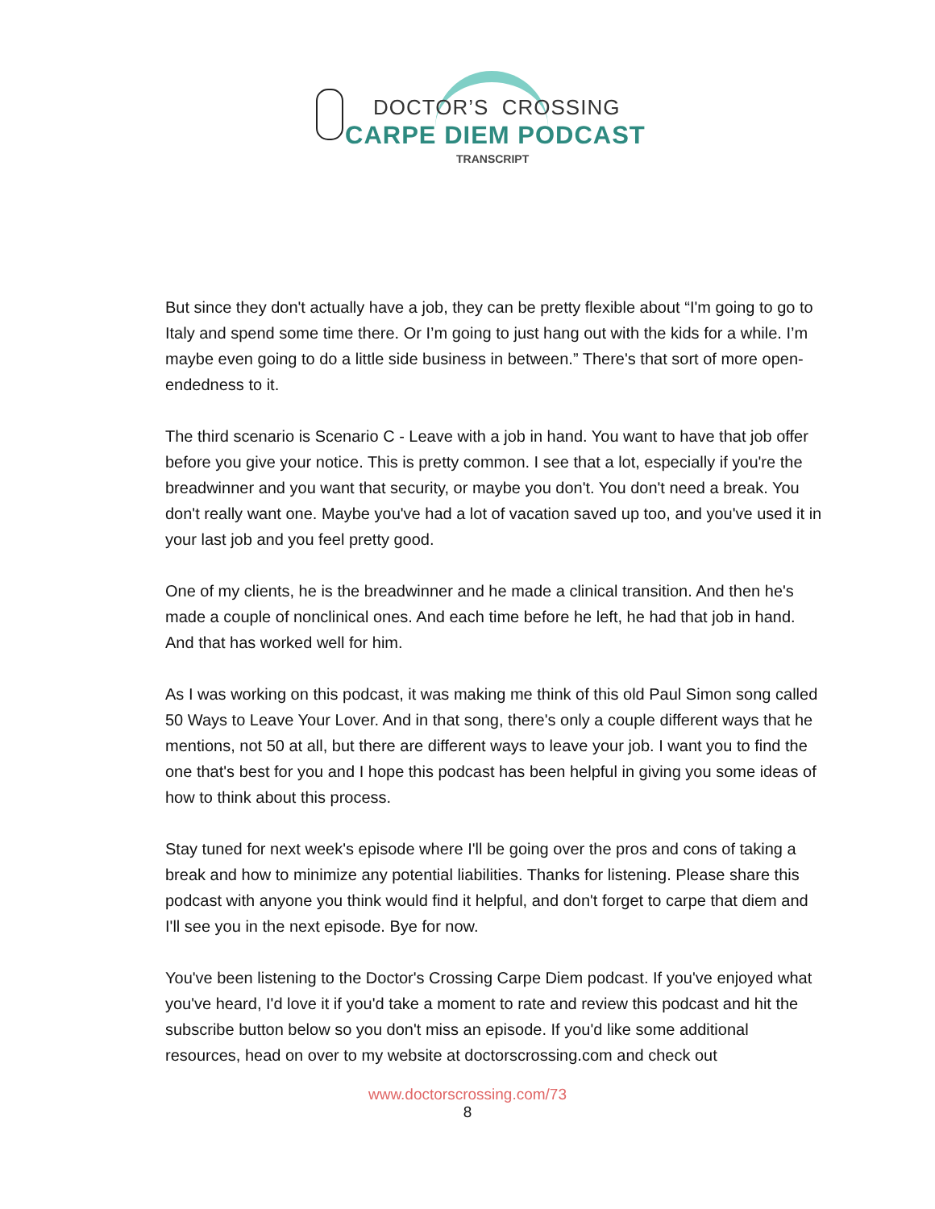DOCTOR’S CROSSING
CARPE DIEM PODCAST
TRANSCRIPT
But since they don't actually have a job, they can be pretty flexible about “I'm going to go to Italy and spend some time there. Or I’m going to just hang out with the kids for a while. I’m maybe even going to do a little side business in between.” There's that sort of more open-endedness to it.
The third scenario is Scenario C - Leave with a job in hand. You want to have that job offer before you give your notice. This is pretty common. I see that a lot, especially if you're the breadwinner and you want that security, or maybe you don't. You don't need a break. You don't really want one. Maybe you've had a lot of vacation saved up too, and you've used it in your last job and you feel pretty good.
One of my clients, he is the breadwinner and he made a clinical transition. And then he's made a couple of nonclinical ones. And each time before he left, he had that job in hand. And that has worked well for him.
As I was working on this podcast, it was making me think of this old Paul Simon song called 50 Ways to Leave Your Lover. And in that song, there's only a couple different ways that he mentions, not 50 at all, but there are different ways to leave your job. I want you to find the one that's best for you and I hope this podcast has been helpful in giving you some ideas of how to think about this process.
Stay tuned for next week's episode where I'll be going over the pros and cons of taking a break and how to minimize any potential liabilities. Thanks for listening. Please share this podcast with anyone you think would find it helpful, and don't forget to carpe that diem and I'll see you in the next episode. Bye for now.
You've been listening to the Doctor's Crossing Carpe Diem podcast. If you've enjoyed what you've heard, I'd love it if you'd take a moment to rate and review this podcast and hit the subscribe button below so you don't miss an episode. If you'd like some additional resources, head on over to my website at doctorscrossing.com and check out
www.doctorscrossing.com/73
8